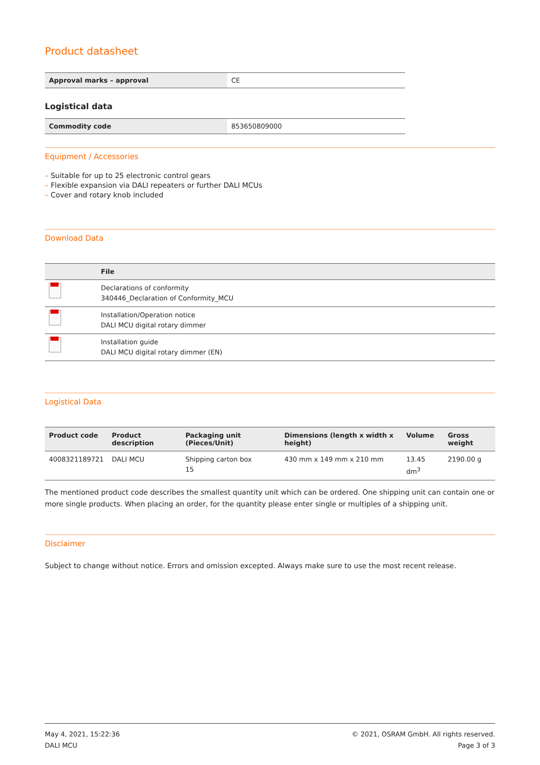Product datasheet
| Approval marks – approval | CE |
Logistical data
| Commodity code | 853650809000 |
Equipment / Accessories
– Suitable for up to 25 electronic control gears
– Flexible expansion via DALI repeaters or further DALI MCUs
– Cover and rotary knob included
Download Data
| | File |
| --- | --- |
| | Declarations of conformity 340446_Declaration of Conformity_MCU |
| | Installation/Operation notice DALI MCU digital rotary dimmer |
| | Installation guide DALI MCU digital rotary dimmer (EN) |
Logistical Data
| Product code | Product description | Packaging unit (Pieces/Unit) | Dimensions (length x width x height) | Volume | Gross weight |
| --- | --- | --- | --- | --- | --- |
| 4008321189721 | DALI MCU | Shipping carton box 15 | 430 mm x 149 mm x 210 mm | 13.45 dm<sup>3</sup> | 2190.00 g |
The mentioned product code describes the smallest quantity unit which can be ordered. One shipping unit can contain one or more single products. When placing an order, for the quantity please enter single or multiples of a shipping unit.
Disclaimer
Subject to change without notice. Errors and omission excepted. Always make sure to use the most recent release.
May 4, 2021, 15:22:36
DALI MCU
© 2021, OSRAM GmbH. All rights reserved.
Page 3 of 3